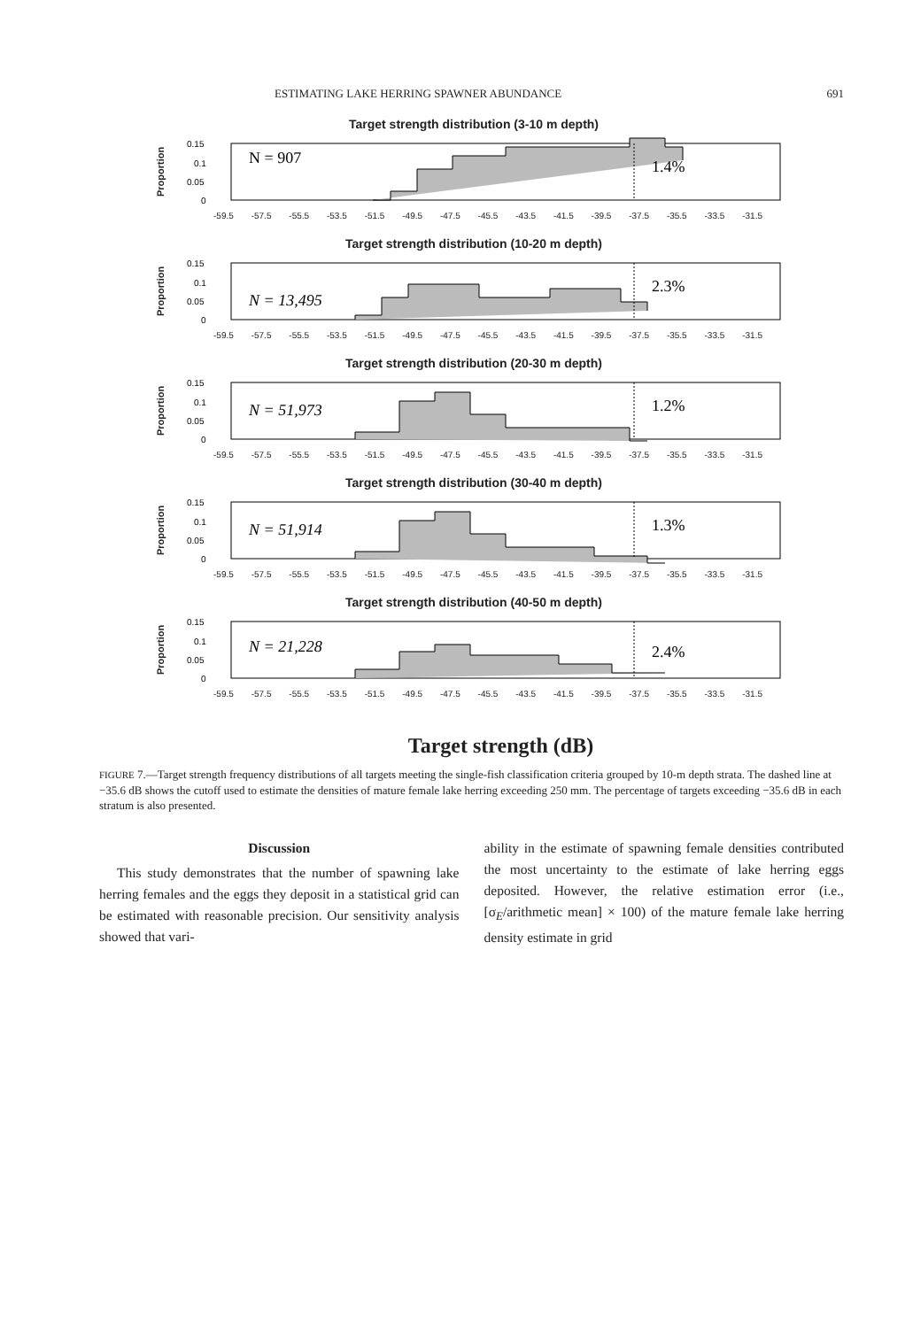ESTIMATING LAKE HERRING SPAWNER ABUNDANCE 691
Target strength distribution (3-10 m depth)
Proportion
0.15
0.1
0.05
0
N = 907
1.4%
-59.5 -57.5 -55.5 -53.5 -51.5 -49.5 -47.5 -45.5 -43.5 -41.5 -39.5 -37.5 -35.5 -33.5 -31.5
Target strength distribution (10-20 m depth)
Proportion
0.15
0.1
0.05
0
N = 13,495
2.3%
-59.5 -57.5 -55.5 -53.5 -51.5 -49.5 -47.5 -45.5 -43.5 -41.5 -39.5 -37.5 -35.5 -33.5 -31.5
Target strength distribution (20-30 m depth)
Proportion
0.15
0.1
0.05
0
N = 51,973
1.2%
-59.5 -57.5 -55.5 -53.5 -51.5 -49.5 -47.5 -45.5 -43.5 -41.5 -39.5 -37.5 -35.5 -33.5 -31.5
Target strength distribution (30-40 m depth)
Proportion
0.15
0.1
0.05
0
N = 51,914
1.3%
-59.5 -57.5 -55.5 -53.5 -51.5 -49.5 -47.5 -45.5 -43.5 -41.5 -39.5 -37.5 -35.5 -33.5 -31.5
Target strength distribution (40-50 m depth)
Proportion
0.15
0.1
0.05
0
N = 21,228
2.4%
-59.5 -57.5 -55.5 -53.5 -51.5 -49.5 -47.5 -45.5 -43.5 -41.5 -39.5 -37.5 -35.5 -33.5 -31.5
Target strength (dB)
FIGURE 7.—Target strength frequency distributions of all targets meeting the single-fish classification criteria grouped by 10-m depth strata. The dashed line at −35.6 dB shows the cutoff used to estimate the densities of mature female lake herring exceeding 250 mm. The percentage of targets exceeding −35.6 dB in each stratum is also presented.
Discussion
This study demonstrates that the number of spawning lake herring females and the eggs they deposit in a statistical grid can be estimated with reasonable precision. Our sensitivity analysis showed that vari-
ability in the estimate of spawning female densities contributed the most uncertainty to the estimate of lake herring eggs deposited. However, the relative estimation error (i.e., [σ<sub>E</sub>/arithmetic mean] × 100) of the mature female lake herring density estimate in grid